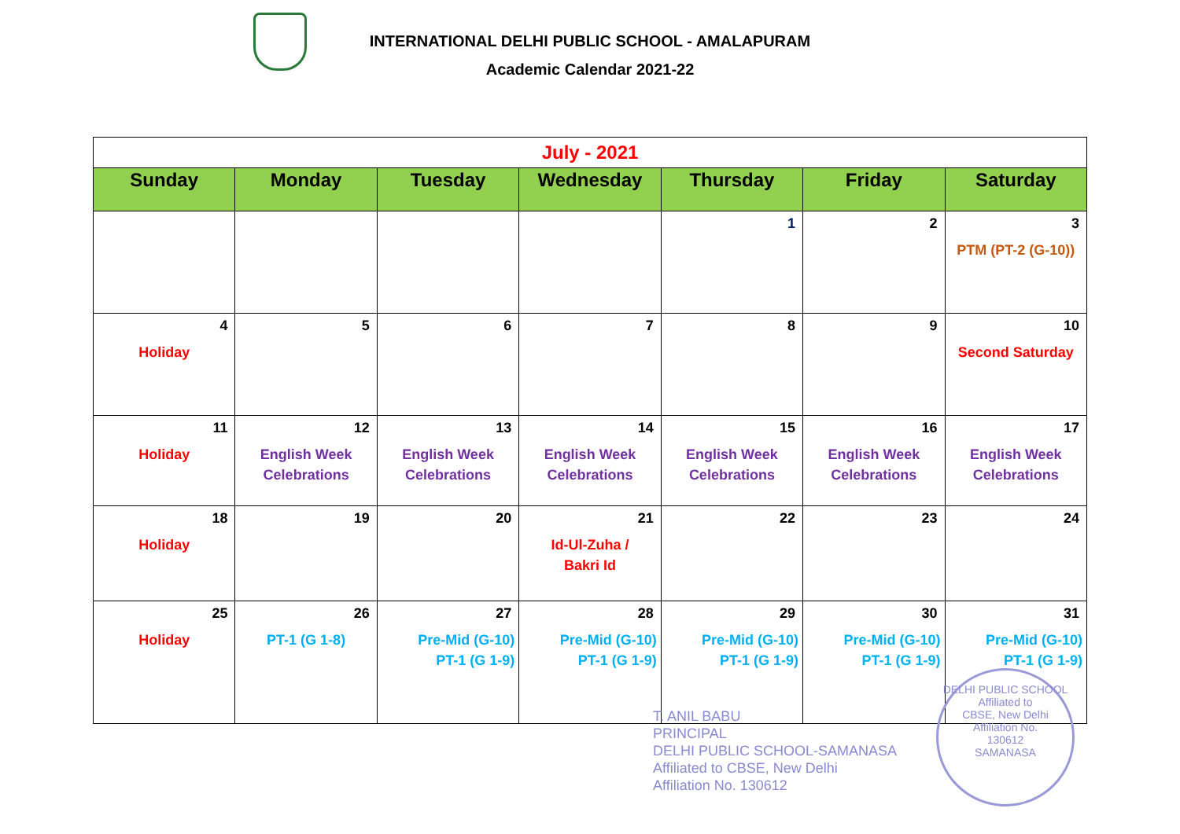INTERNATIONAL DELHI PUBLIC SCHOOL - AMALAPURAM
Academic Calendar 2021-22
| July - 2021 | | | | | | |
| Sunday | Monday | Tuesday | Wednesday | Thursday | Friday | Saturday |
| | | | | 1 | 2 | 3 PTM (PT-2 (G-10)) |
| 4 Holiday | 5 | 6 | 7 | 8 | 9 | 10 Second Saturday |
| 11 Holiday | 12 English Week Celebrations | 13 English Week Celebrations | 14 English Week Celebrations | 15 English Week Celebrations | 16 English Week Celebrations | 17 English Week Celebrations |
| 18 Holiday | 19 | 20 | 21 Id-Ul-Zuha / Bakri Id | 22 | 23 | 24 |
| 25 Holiday | 26 PT-1 (G 1-8) | 27 Pre-Mid (G-10) PT-1 (G 1-9) | 28 Pre-Mid (G-10) PT-1 (G 1-9) | 29 Pre-Mid (G-10) PT-1 (G 1-9) | 30 Pre-Mid (G-10) PT-1 (G 1-9) | 31 Pre-Mid (G-10) PT-1 (G 1-9) |
T. ANIL BABU
PRINCIPAL
DELHI PUBLIC SCHOOL-SAMANASA
Affiliated to CBSE, New Delhi
Affiliation No. 130612
DELHI PUBLIC SCHOOL
Affiliated to
CBSE, New Delhi
Affiliation No.
130612
SAMANASA